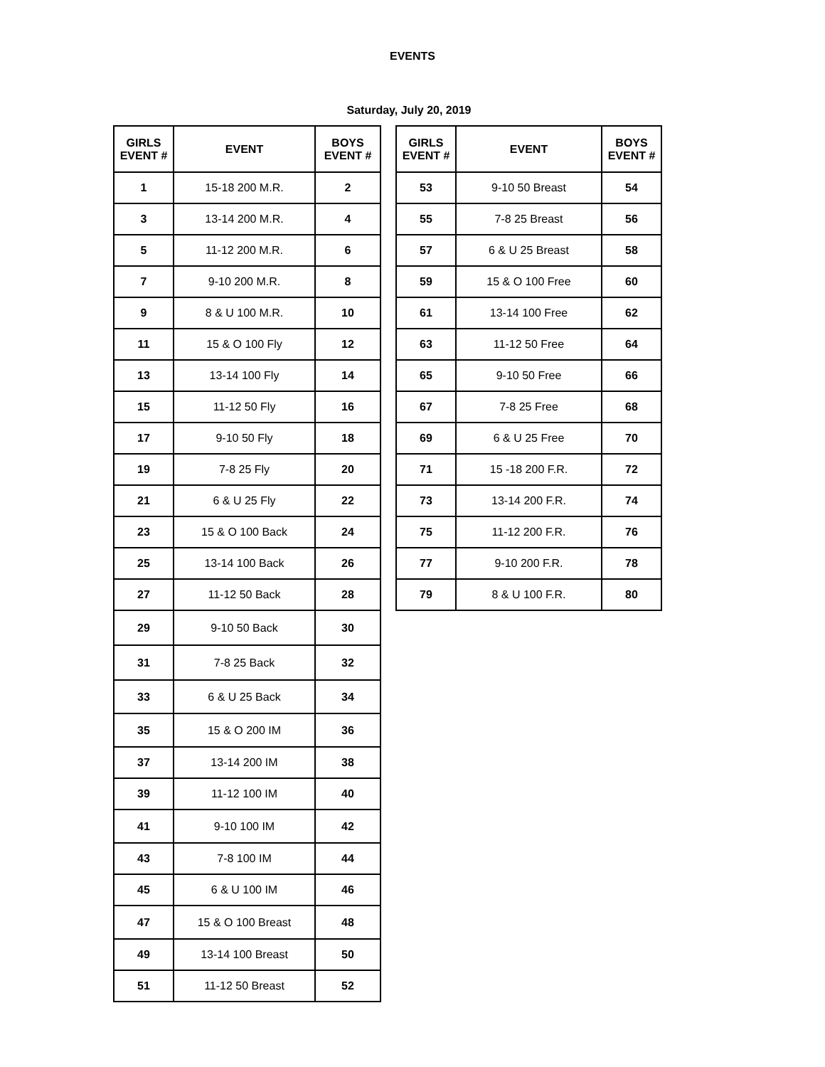EVENTS
Saturday, July 20, 2019
| GIRLS EVENT # | EVENT | BOYS EVENT # |
| --- | --- | --- |
| 1 | 15-18 200 M.R. | 2 |
| 3 | 13-14 200 M.R. | 4 |
| 5 | 11-12 200 M.R. | 6 |
| 7 | 9-10 200 M.R. | 8 |
| 9 | 8 & U 100 M.R. | 10 |
| 11 | 15 & O 100 Fly | 12 |
| 13 | 13-14 100 Fly | 14 |
| 15 | 11-12 50 Fly | 16 |
| 17 | 9-10 50 Fly | 18 |
| 19 | 7-8 25 Fly | 20 |
| 21 | 6 & U 25 Fly | 22 |
| 23 | 15 & O 100 Back | 24 |
| 25 | 13-14 100 Back | 26 |
| 27 | 11-12 50 Back | 28 |
| 29 | 9-10 50 Back | 30 |
| 31 | 7-8 25 Back | 32 |
| 33 | 6 & U 25 Back | 34 |
| 35 | 15 & O 200 IM | 36 |
| 37 | 13-14 200 IM | 38 |
| 39 | 11-12 100 IM | 40 |
| 41 | 9-10 100 IM | 42 |
| 43 | 7-8 100 IM | 44 |
| 45 | 6 & U 100 IM | 46 |
| 47 | 15 & O 100 Breast | 48 |
| 49 | 13-14 100 Breast | 50 |
| 51 | 11-12 50 Breast | 52 |
| GIRLS EVENT # | EVENT | BOYS EVENT # |
| --- | --- | --- |
| 53 | 9-10 50 Breast | 54 |
| 55 | 7-8 25 Breast | 56 |
| 57 | 6 & U 25 Breast | 58 |
| 59 | 15 & O 100 Free | 60 |
| 61 | 13-14 100 Free | 62 |
| 63 | 11-12 50 Free | 64 |
| 65 | 9-10 50 Free | 66 |
| 67 | 7-8 25 Free | 68 |
| 69 | 6 & U 25 Free | 70 |
| 71 | 15 -18 200 F.R. | 72 |
| 73 | 13-14 200 F.R. | 74 |
| 75 | 11-12 200 F.R. | 76 |
| 77 | 9-10 200 F.R. | 78 |
| 79 | 8 & U 100 F.R. | 80 |